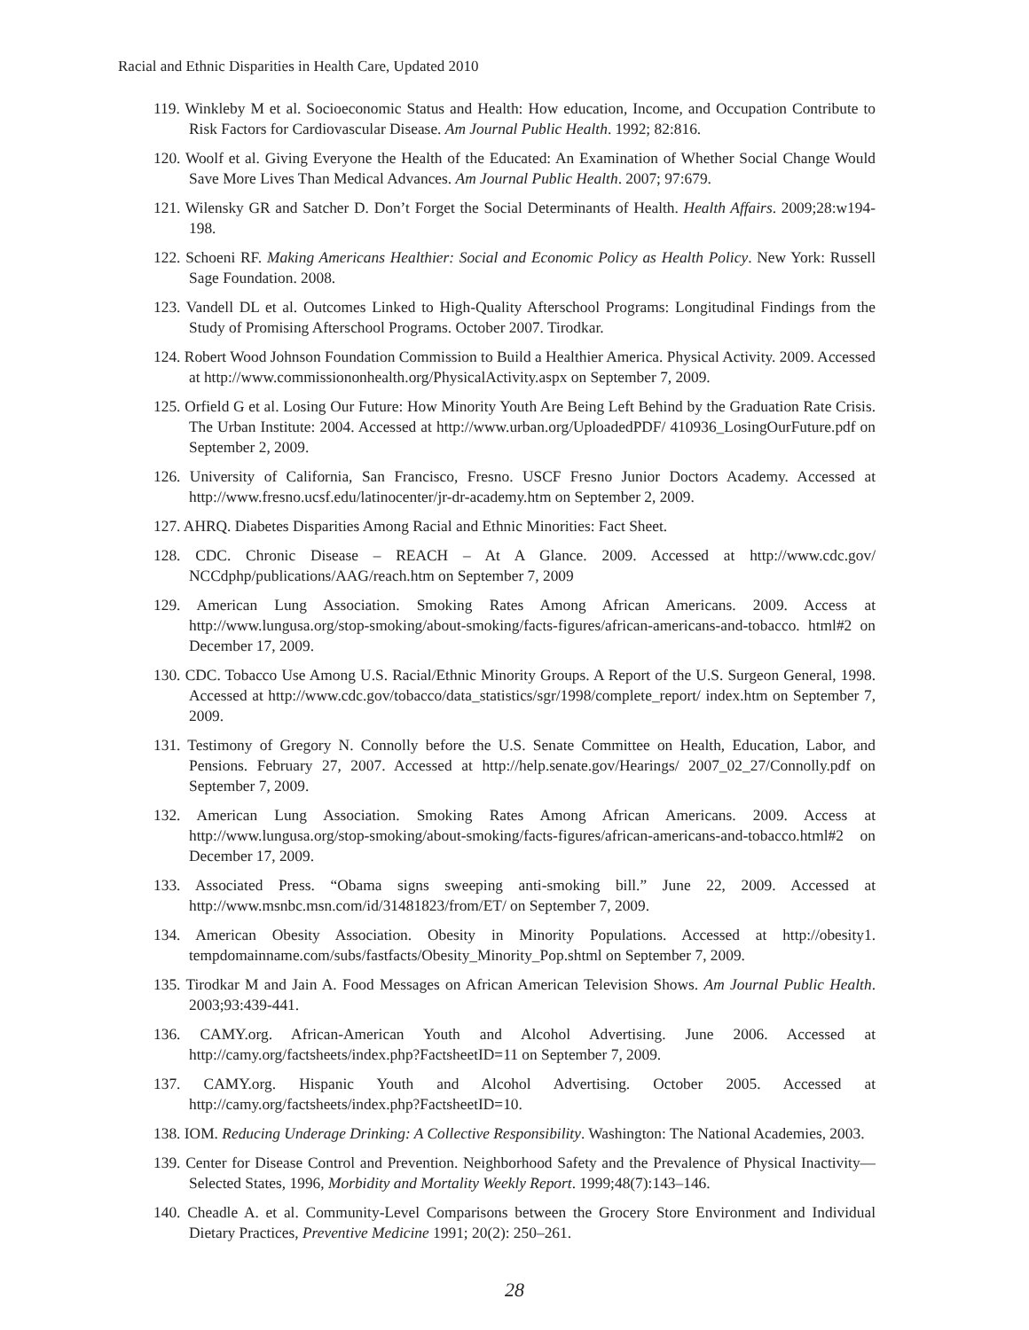Racial and Ethnic Disparities in Health Care, Updated 2010
119. Winkleby M et al. Socioeconomic Status and Health: How education, Income, and Occupation Contribute to Risk Factors for Cardiovascular Disease. Am Journal Public Health. 1992; 82:816.
120. Woolf et al. Giving Everyone the Health of the Educated: An Examination of Whether Social Change Would Save More Lives Than Medical Advances. Am Journal Public Health. 2007; 97:679.
121. Wilensky GR and Satcher D. Don’t Forget the Social Determinants of Health. Health Affairs. 2009;28:w194-198.
122. Schoeni RF. Making Americans Healthier: Social and Economic Policy as Health Policy. New York: Russell Sage Foundation. 2008.
123. Vandell DL et al. Outcomes Linked to High-Quality Afterschool Programs: Longitudinal Findings from the Study of Promising Afterschool Programs. October 2007. Tirodkar.
124. Robert Wood Johnson Foundation Commission to Build a Healthier America. Physical Activity. 2009. Accessed at http://www.commissiononhealth.org/PhysicalActivity.aspx on September 7, 2009.
125. Orfield G et al. Losing Our Future: How Minority Youth Are Being Left Behind by the Graduation Rate Crisis. The Urban Institute: 2004. Accessed at http://www.urban.org/UploadedPDF/ 410936_LosingOurFuture.pdf on September 2, 2009.
126. University of California, San Francisco, Fresno. USCF Fresno Junior Doctors Academy. Accessed at http://www.fresno.ucsf.edu/latinocenter/jr-dr-academy.htm on September 2, 2009.
127. AHRQ. Diabetes Disparities Among Racial and Ethnic Minorities: Fact Sheet.
128. CDC. Chronic Disease – REACH – At A Glance. 2009. Accessed at http://www.cdc.gov/ NCCdphp/publications/AAG/reach.htm on September 7, 2009
129. American Lung Association. Smoking Rates Among African Americans. 2009. Access at http://www.lungusa.org/stop-smoking/about-smoking/facts-figures/african-americans-and-tobacco. html#2 on December 17, 2009.
130. CDC. Tobacco Use Among U.S. Racial/Ethnic Minority Groups. A Report of the U.S. Surgeon General, 1998. Accessed at http://www.cdc.gov/tobacco/data_statistics/sgr/1998/complete_report/ index.htm on September 7, 2009.
131. Testimony of Gregory N. Connolly before the U.S. Senate Committee on Health, Education, Labor, and Pensions. February 27, 2007. Accessed at http://help.senate.gov/Hearings/ 2007_02_27/Connolly.pdf on September 7, 2009.
132. American Lung Association. Smoking Rates Among African Americans. 2009. Access at http://www.lungusa.org/stop-smoking/about-smoking/facts-figures/african-americans-and-tobacco.html#2 on December 17, 2009.
133. Associated Press. “Obama signs sweeping anti-smoking bill.” June 22, 2009. Accessed at http://www.msnbc.msn.com/id/31481823/from/ET/ on September 7, 2009.
134. American Obesity Association. Obesity in Minority Populations. Accessed at http://obesity1. tempdomainname.com/subs/fastfacts/Obesity_Minority_Pop.shtml on September 7, 2009.
135. Tirodkar M and Jain A. Food Messages on African American Television Shows. Am Journal Public Health. 2003;93:439-441.
136. CAMY.org. African-American Youth and Alcohol Advertising. June 2006. Accessed at http://camy.org/factsheets/index.php?FactsheetID=11 on September 7, 2009.
137. CAMY.org. Hispanic Youth and Alcohol Advertising. October 2005. Accessed at http://camy.org/factsheets/index.php?FactsheetID=10.
138. IOM. Reducing Underage Drinking: A Collective Responsibility. Washington: The National Academies, 2003.
139. Center for Disease Control and Prevention. Neighborhood Safety and the Prevalence of Physical Inactivity—Selected States, 1996, Morbidity and Mortality Weekly Report. 1999;48(7):143–146.
140. Cheadle A. et al. Community-Level Comparisons between the Grocery Store Environment and Individual Dietary Practices, Preventive Medicine 1991; 20(2): 250–261.
28